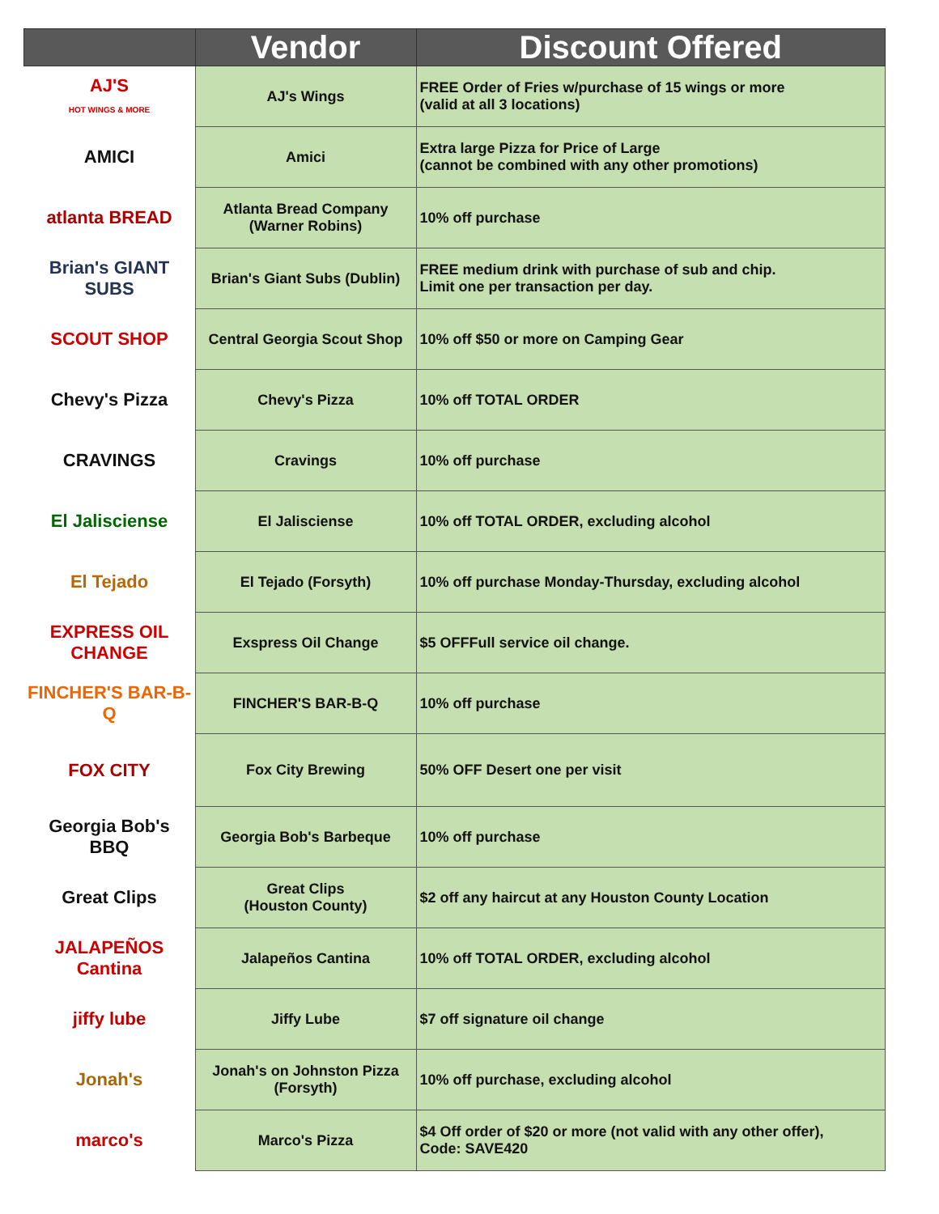| | Vendor | Discount Offered |
| --- | --- | --- |
| AJ'S HOT WINGS & MORE | AJ's Wings | FREE Order of Fries w/purchase of 15 wings or more (valid at all 3 locations) |
| AMICI | Amici | Extra large Pizza for Price of Large (cannot be combined with any other promotions) |
| atlanta BREAD | Atlanta Bread Company (Warner Robins) | 10% off purchase |
| Brian's GIANT SUBS | Brian's Giant Subs (Dublin) | FREE medium drink with purchase of sub and chip. Limit one per transaction per day. |
| SCOUT SHOP | Central Georgia Scout Shop | 10% off $50 or more on Camping Gear |
| Chevy's Pizza | Chevy's Pizza | 10% off TOTAL ORDER |
| CRAVINGS | Cravings | 10% off purchase |
| El Jalisciense | El Jalisciense | 10% off TOTAL ORDER, excluding alcohol |
| El Tejado | El Tejado (Forsyth) | 10% off purchase Monday-Thursday, excluding alcohol |
| EXPRESS OIL CHANGE | Exspress Oil Change | $5 OFFFull service oil change. |
| FINCHER'S BAR-B-Q | FINCHER'S BAR-B-Q | 10% off purchase |
| FOX CITY | Fox City Brewing | 50% OFF Desert one per visit |
| Georgia Bob's BBQ | Georgia Bob's Barbeque | 10% off purchase |
| Great Clips | Great Clips (Houston County) | $2 off any haircut at any Houston County Location |
| JALAPEÑOS Cantina | Jalapeños Cantina | 10% off TOTAL ORDER, excluding alcohol |
| jiffy lube | Jiffy Lube | $7 off signature oil change |
| Jonah's | Jonah's on Johnston Pizza (Forsyth) | 10% off purchase, excluding alcohol |
| marco's | Marco's Pizza | $4 Off order of $20 or more (not valid with any other offer), Code: SAVE420 |